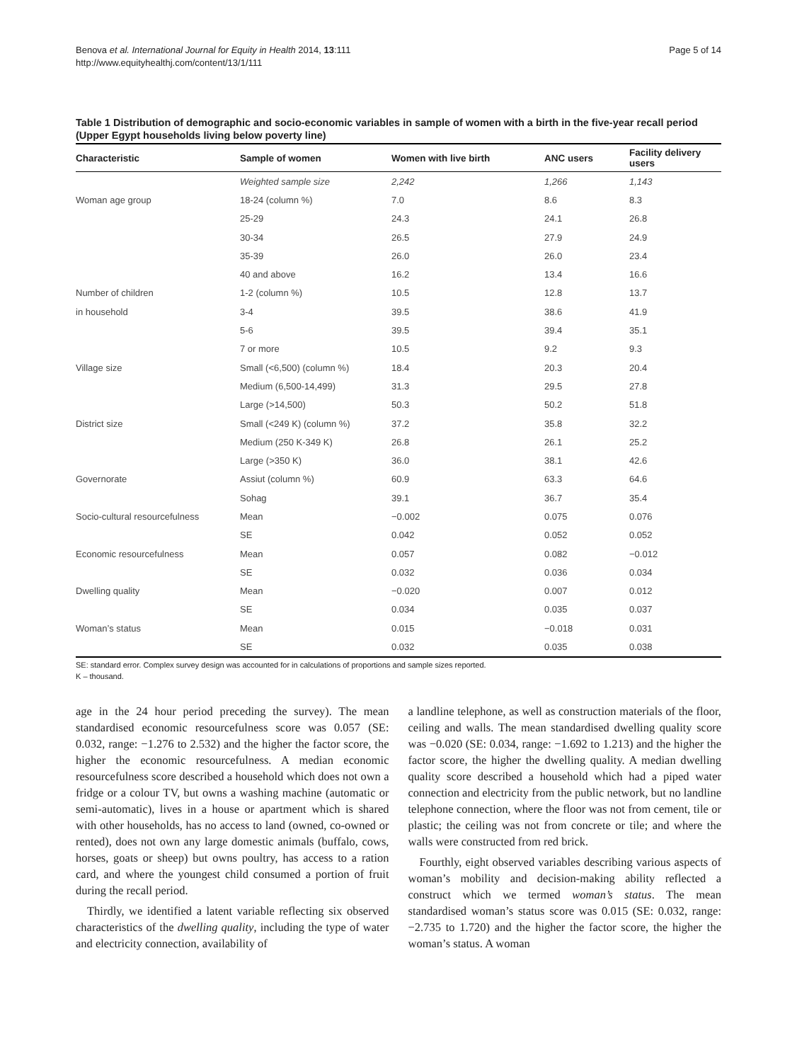Benova et al. International Journal for Equity in Health 2014, 13:111
http://www.equityhealthj.com/content/13/1/111
Page 5 of 14
Table 1 Distribution of demographic and socio-economic variables in sample of women with a birth in the five-year recall period (Upper Egypt households living below poverty line)
| Characteristic | Sample of women | Women with live birth | ANC users | Facility delivery users |
| --- | --- | --- | --- | --- |
| | Weighted sample size | 2,242 | 1,266 | 1,143 |
| Woman age group | 18-24 (column %) | 7.0 | 8.6 | 8.3 |
| | 25-29 | 24.3 | 24.1 | 26.8 |
| | 30-34 | 26.5 | 27.9 | 24.9 |
| | 35-39 | 26.0 | 26.0 | 23.4 |
| | 40 and above | 16.2 | 13.4 | 16.6 |
| Number of children | 1-2 (column %) | 10.5 | 12.8 | 13.7 |
| in household | 3-4 | 39.5 | 38.6 | 41.9 |
| | 5-6 | 39.5 | 39.4 | 35.1 |
| | 7 or more | 10.5 | 9.2 | 9.3 |
| Village size | Small (<6,500) (column %) | 18.4 | 20.3 | 20.4 |
| | Medium (6,500-14,499) | 31.3 | 29.5 | 27.8 |
| | Large (>14,500) | 50.3 | 50.2 | 51.8 |
| District size | Small (<249 K) (column %) | 37.2 | 35.8 | 32.2 |
| | Medium (250 K-349 K) | 26.8 | 26.1 | 25.2 |
| | Large (>350 K) | 36.0 | 38.1 | 42.6 |
| Governorate | Assiut (column %) | 60.9 | 63.3 | 64.6 |
| | Sohag | 39.1 | 36.7 | 35.4 |
| Socio-cultural resourcefulness | Mean | −0.002 | 0.075 | 0.076 |
| | SE | 0.042 | 0.052 | 0.052 |
| Economic resourcefulness | Mean | 0.057 | 0.082 | −0.012 |
| | SE | 0.032 | 0.036 | 0.034 |
| Dwelling quality | Mean | −0.020 | 0.007 | 0.012 |
| | SE | 0.034 | 0.035 | 0.037 |
| Woman’s status | Mean | 0.015 | −0.018 | 0.031 |
| | SE | 0.032 | 0.035 | 0.038 |
SE: standard error. Complex survey design was accounted for in calculations of proportions and sample sizes reported.
K – thousand.
age in the 24 hour period preceding the survey). The mean standardised economic resourcefulness score was 0.057 (SE: 0.032, range: −1.276 to 2.532) and the higher the factor score, the higher the economic resourcefulness. A median economic resourcefulness score described a household which does not own a fridge or a colour TV, but owns a washing machine (automatic or semi-automatic), lives in a house or apartment which is shared with other households, has no access to land (owned, co-owned or rented), does not own any large domestic animals (buffalo, cows, horses, goats or sheep) but owns poultry, has access to a ration card, and where the youngest child consumed a portion of fruit during the recall period.
Thirdly, we identified a latent variable reflecting six observed characteristics of the dwelling quality, including the type of water and electricity connection, availability of
a landline telephone, as well as construction materials of the floor, ceiling and walls. The mean standardised dwelling quality score was −0.020 (SE: 0.034, range: −1.692 to 1.213) and the higher the factor score, the higher the dwelling quality. A median dwelling quality score described a household which had a piped water connection and electricity from the public network, but no landline telephone connection, where the floor was not from cement, tile or plastic; the ceiling was not from concrete or tile; and where the walls were constructed from red brick.
Fourthly, eight observed variables describing various aspects of woman’s mobility and decision-making ability reflected a construct which we termed woman’s status. The mean standardised woman’s status score was 0.015 (SE: 0.032, range: −2.735 to 1.720) and the higher the factor score, the higher the woman’s status. A woman